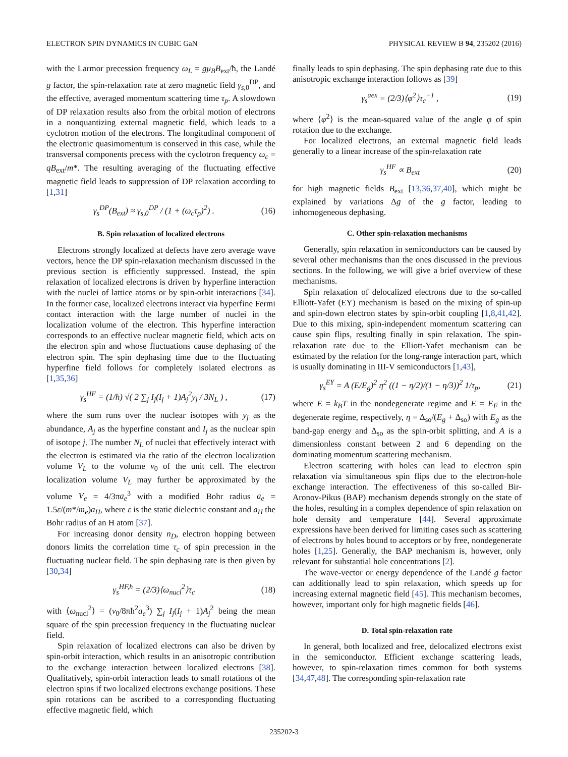ELECTRON SPIN DYNAMICS IN CUBIC GaN PHYSICAL REVIEW B 94, 235202 (2016)
with the Larmor precession frequency ω<sub>L</sub> = gμ<sub>B</sub>B<sub>ext</sub>/ħ, the Landé g factor, the spin-relaxation rate at zero magnetic field γ<sub>s,0</sub><sup>DP</sup>, and the effective, averaged momentum scattering time τ<sub>p</sub>. A slowdown of DP relaxation results also from the orbital motion of electrons in a nonquantizing external magnetic field, which leads to a cyclotron motion of the electrons. The longitudinal component of the electronic quasimomentum is conserved in this case, while the transversal components precess with the cyclotron frequency ω<sub>c</sub> = qB<sub>ext</sub>/m*. The resulting averaging of the fluctuating effective magnetic field leads to suppression of DP relaxation according to [1,31]
γ<sub>s</sub><sup>DP</sup>(B<sub>ext</sub>) ≈ γ<sub>s,0</sub><sup>DP</sup> / (1 + (ω<sub>c</sub>τ<sub>p</sub>)<sup>2</sup>) . (16)
B. Spin relaxation of localized electrons
Electrons strongly localized at defects have zero average wave vectors, hence the DP spin-relaxation mechanism discussed in the previous section is efficiently suppressed. Instead, the spin relaxation of localized electrons is driven by hyperfine interaction with the nuclei of lattice atoms or by spin-orbit interactions [34]. In the former case, localized electrons interact via hyperfine Fermi contact interaction with the large number of nuclei in the localization volume of the electron. This hyperfine interaction corresponds to an effective nuclear magnetic field, which acts on the electron spin and whose fluctuations cause dephasing of the electron spin. The spin dephasing time due to the fluctuating hyperfine field follows for completely isolated electrons as [1,35,36]
γ<sub>s</sub><sup>HF</sup> = (1/ħ) √( 2 ∑<sub>j</sub> I<sub>j</sub>(I<sub>j</sub> + 1)A<sub>j</sub><sup>2</sup>y<sub>j</sub> / 3N<sub>L</sub> ) , (17)
where the sum runs over the nuclear isotopes with y<sub>j</sub> as the abundance, A<sub>j</sub> as the hyperfine constant and I<sub>j</sub> as the nuclear spin of isotope j. The number N<sub>L</sub> of nuclei that effectively interact with the electron is estimated via the ratio of the electron localization volume V<sub>L</sub> to the volume v<sub>0</sub> of the unit cell. The electron localization volume V<sub>L</sub> may further be approximated by the volume V<sub>e</sub> = 4/3πa<sub>e</sub><sup>3</sup> with a modified Bohr radius a<sub>e</sub> = 1.5ε/(m*/m<sub>e</sub>)a<sub>H</sub>, where ε is the static dielectric constant and a<sub>H</sub> the Bohr radius of an H atom [37].
For increasing donor density n<sub>D</sub>, electron hopping between donors limits the correlation time τ<sub>c</sub> of spin precession in the fluctuating nuclear field. The spin dephasing rate is then given by [30,34]
γ<sub>s</sub><sup>HF,h</sup> = (2/3)⟨ω<sub>nucl</sub><sup>2</sup>⟩τ<sub>c</sub> (18)
with ⟨ω<sub>nucl</sub><sup>2</sup>⟩ = (v<sub>0</sub>/8πħ<sup>2</sup>a<sub>e</sub><sup>3</sup>) ∑<sub>j</sub> I<sub>j</sub>(I<sub>j</sub> + 1)A<sub>j</sub><sup>2</sup> being the mean square of the spin precession frequency in the fluctuating nuclear field.
Spin relaxation of localized electrons can also be driven by spin-orbit interaction, which results in an anisotropic contribution to the exchange interaction between localized electrons [38]. Qualitatively, spin-orbit interaction leads to small rotations of the electron spins if two localized electrons exchange positions. These spin rotations can be ascribed to a corresponding fluctuating effective magnetic field, which
finally leads to spin dephasing. The spin dephasing rate due to this anisotropic exchange interaction follows as [39]
γ<sub>s</sub><sup>aex</sup> = (2/3)⟨φ<sup>2</sup>⟩τ<sub>c</sub><sup>−1</sup> , (19)
where ⟨φ<sup>2</sup>⟩ is the mean-squared value of the angle φ of spin rotation due to the exchange.
For localized electrons, an external magnetic field leads generally to a linear increase of the spin-relaxation rate
γ<sub>s</sub><sup>HF</sup> ∝ B<sub>ext</sub> (20)
for high magnetic fields B<sub>ext</sub> [13,36,37,40], which might be explained by variations Δg of the g factor, leading to inhomogeneous dephasing.
C. Other spin-relaxation mechanisms
Generally, spin relaxation in semiconductors can be caused by several other mechanisms than the ones discussed in the previous sections. In the following, we will give a brief overview of these mechanisms.
Spin relaxation of delocalized electrons due to the so-called Elliott-Yafet (EY) mechanism is based on the mixing of spin-up and spin-down electron states by spin-orbit coupling [1,8,41,42]. Due to this mixing, spin-independent momentum scattering can cause spin flips, resulting finally in spin relaxation. The spin-relaxation rate due to the Elliott-Yafet mechanism can be estimated by the relation for the long-range interaction part, which is usually dominating in III-V semiconductors [1,43],
γ<sub>s</sub><sup>EY</sup> = A (E/E<sub>g</sub>)<sup>2</sup> η<sup>2</sup> ((1 − η/2)/(1 − η/3))<sup>2</sup> 1/τ<sub>p</sub>, (21)
where E = k<sub>B</sub>T in the nondegenerate regime and E = E<sub>F</sub> in the degenerate regime, respectively, η = Δ<sub>so</sub>/(E<sub>g</sub> + Δ<sub>so</sub>) with E<sub>g</sub> as the band-gap energy and Δ<sub>so</sub> as the spin-orbit splitting, and A is a dimensionless constant between 2 and 6 depending on the dominating momentum scattering mechanism.
Electron scattering with holes can lead to electron spin relaxation via simultaneous spin flips due to the electron-hole exchange interaction. The effectiveness of this so-called Bir-Aronov-Pikus (BAP) mechanism depends strongly on the state of the holes, resulting in a complex dependence of spin relaxation on hole density and temperature [44]. Several approximate expressions have been derived for limiting cases such as scattering of electrons by holes bound to acceptors or by free, nondegenerate holes [1,25]. Generally, the BAP mechanism is, however, only relevant for substantial hole concentrations [2].
The wave-vector or energy dependence of the Landé g factor can additionally lead to spin relaxation, which speeds up for increasing external magnetic field [45]. This mechanism becomes, however, important only for high magnetic fields [46].
D. Total spin-relaxation rate
In general, both localized and free, delocalized electrons exist in the semiconductor. Efficient exchange scattering leads, however, to spin-relaxation times common for both systems [34,47,48]. The corresponding spin-relaxation rate
235202-3